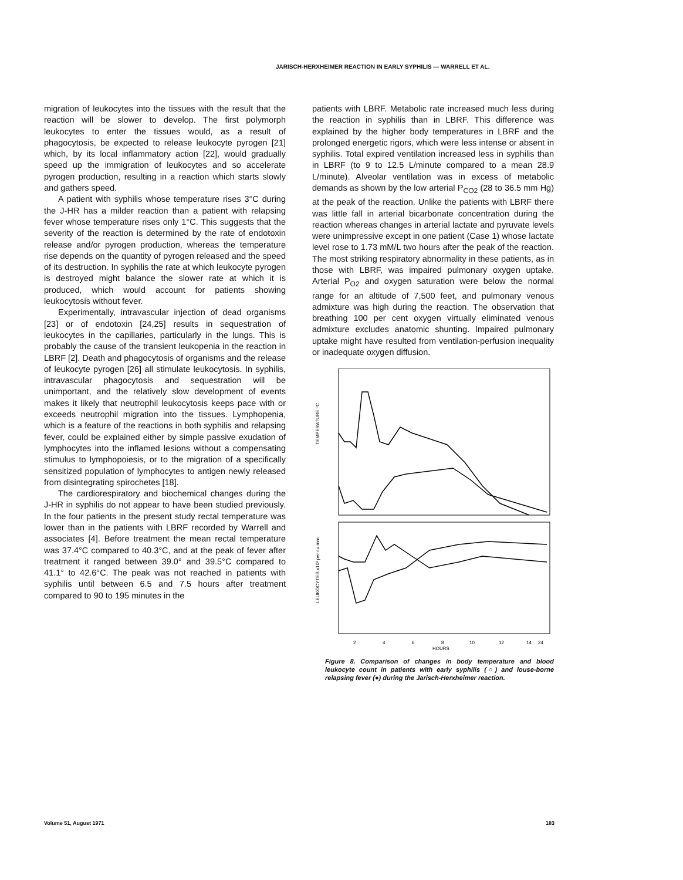JARISCH-HERXHEIMER REACTION IN EARLY SYPHILIS — WARRELL ET AL.
migration of leukocytes into the tissues with the result that the reaction will be slower to develop. The first polymorph leukocytes to enter the tissues would, as a result of phagocytosis, be expected to release leukocyte pyrogen [21] which, by its local inflammatory action [22], would gradually speed up the immigration of leukocytes and so accelerate pyrogen production, resulting in a reaction which starts slowly and gathers speed.
A patient with syphilis whose temperature rises 3°C during the J-HR has a milder reaction than a patient with relapsing fever whose temperature rises only 1°C. This suggests that the severity of the reaction is determined by the rate of endotoxin release and/or pyrogen production, whereas the temperature rise depends on the quantity of pyrogen released and the speed of its destruction. In syphilis the rate at which leukocyte pyrogen is destroyed might balance the slower rate at which it is produced, which would account for patients showing leukocytosis without fever.
Experimentally, intravascular injection of dead organisms [23] or of endotoxin [24,25] results in sequestration of leukocytes in the capillaries, particularly in the lungs. This is probably the cause of the transient leukopenia in the reaction in LBRF [2]. Death and phagocytosis of organisms and the release of leukocyte pyrogen [26] all stimulate leukocytosis. In syphilis, intravascular phagocytosis and sequestration will be unimportant, and the relatively slow development of events makes it likely that neutrophil leukocytosis keeps pace with or exceeds neutrophil migration into the tissues. Lymphopenia, which is a feature of the reactions in both syphilis and relapsing fever, could be explained either by simple passive exudation of lymphocytes into the inflamed lesions without a compensating stimulus to lymphopoiesis, or to the migration of a specifically sensitized population of lymphocytes to antigen newly released from disintegrating spirochetes [18].
The cardiorespiratory and biochemical changes during the J-HR in syphilis do not appear to have been studied previously. In the four patients in the present study rectal temperature was lower than in the patients with LBRF recorded by Warrell and associates [4]. Before treatment the mean rectal temperature was 37.4°C compared to 40.3°C, and at the peak of fever after treatment it ranged between 39.0° and 39.5°C compared to 41.1° to 42.6°C. The peak was not reached in patients with syphilis until between 6.5 and 7.5 hours after treatment compared to 90 to 195 minutes in the
patients with LBRF. Metabolic rate increased much less during the reaction in syphilis than in LBRF. This difference was explained by the higher body temperatures in LBRF and the prolonged energetic rigors, which were less intense or absent in syphilis. Total expired ventilation increased less in syphilis than in LBRF (to 9 to 12.5 L/minute compared to a mean 28.9 L/minute). Alveolar ventilation was in excess of metabolic demands as shown by the low arterial P<sub>CO2</sub> (28 to 36.5 mm Hg) at the peak of the reaction. Unlike the patients with LBRF there was little fall in arterial bicarbonate concentration during the reaction whereas changes in arterial lactate and pyruvate levels were unimpressive except in one patient (Case 1) whose lactate level rose to 1.73 mM/L two hours after the peak of the reaction. The most striking respiratory abnormality in these patients, as in those with LBRF, was impaired pulmonary oxygen uptake. Arterial P<sub>O2</sub> and oxygen saturation were below the normal range for an altitude of 7,500 feet, and pulmonary venous admixture was high during the reaction. The observation that breathing 100 per cent oxygen virtually eliminated venous admixture excludes anatomic shunting. Impaired pulmonary uptake might have resulted from ventilation-perfusion inequality or inadequate oxygen diffusion.
TEMPERATURE °C
LEUKOCYTES x10³ per cu mm
2
4
6
8
10
12
14
24
HOURS
Figure 8. Comparison of changes in body temperature and blood leukocyte count in patients with early syphilis (○) and louse-borne relapsing fever (●) during the Jarisch-Herxheimer reaction.
Volume 51, August 1971 183